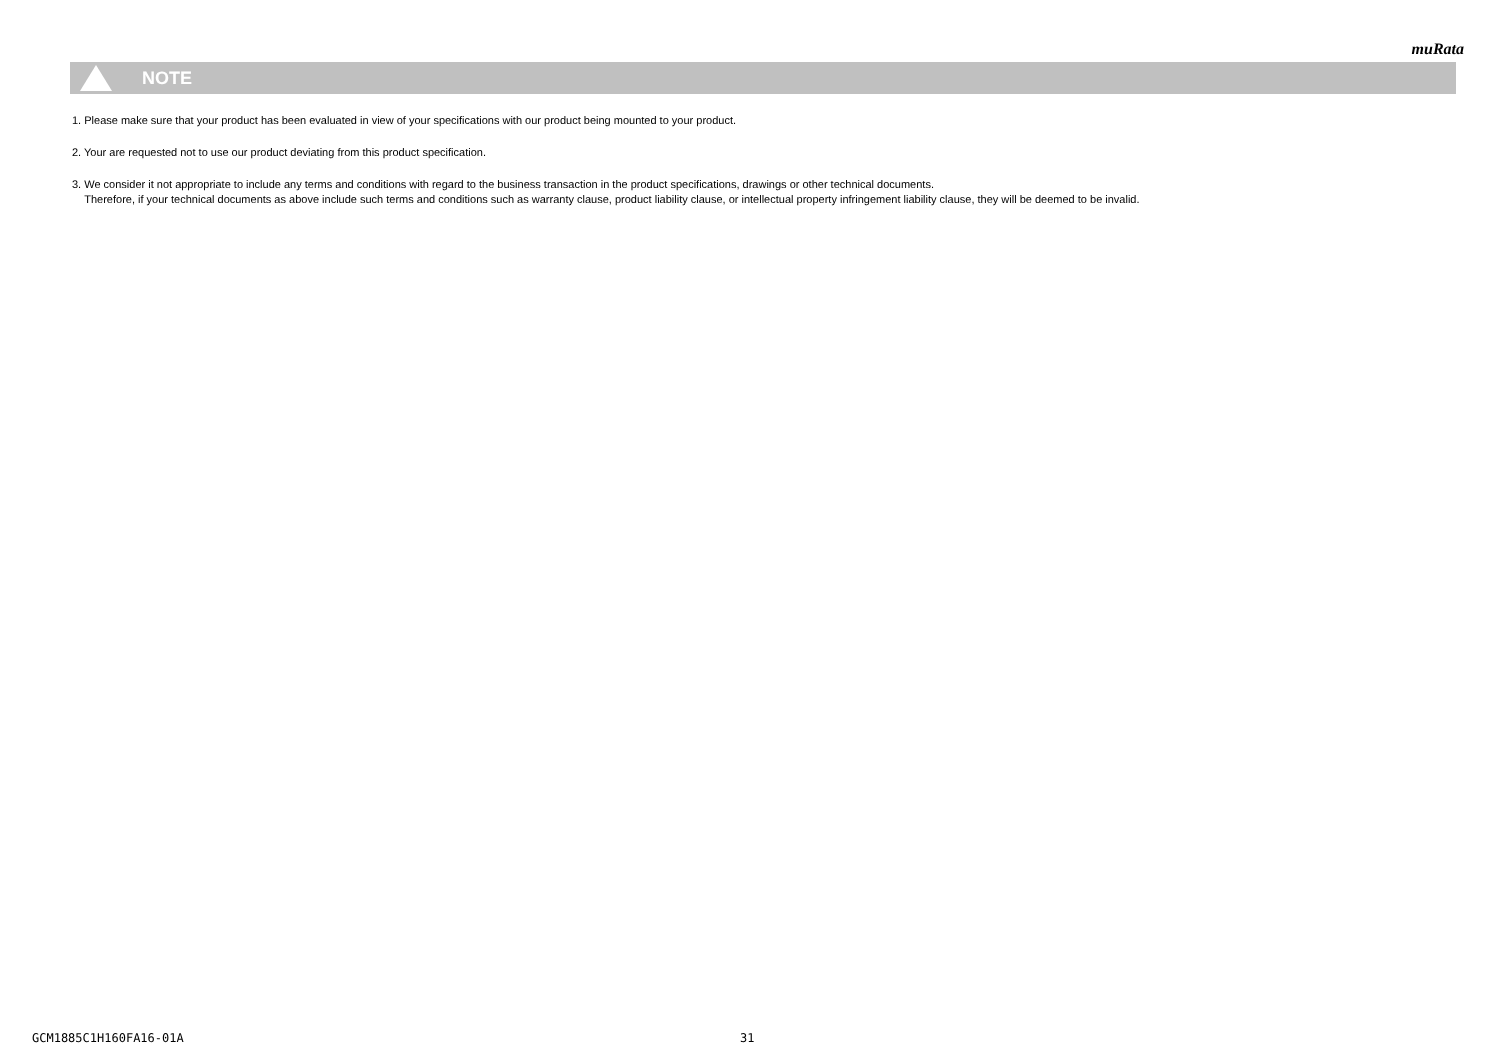muRata
NOTE
1. Please make sure that your product has been evaluated in view of your specifications with our product being mounted to your product.
2. Your are requested not to use our product deviating from this product specification.
3. We consider it not appropriate to include any terms and conditions with regard to the business transaction in the product specifications, drawings or other technical documents.
Therefore, if your technical documents as above include such terms and conditions such as warranty clause, product liability clause, or intellectual property infringement liability clause, they will be deemed to be invalid.
GCM1885C1H160FA16-01A 31